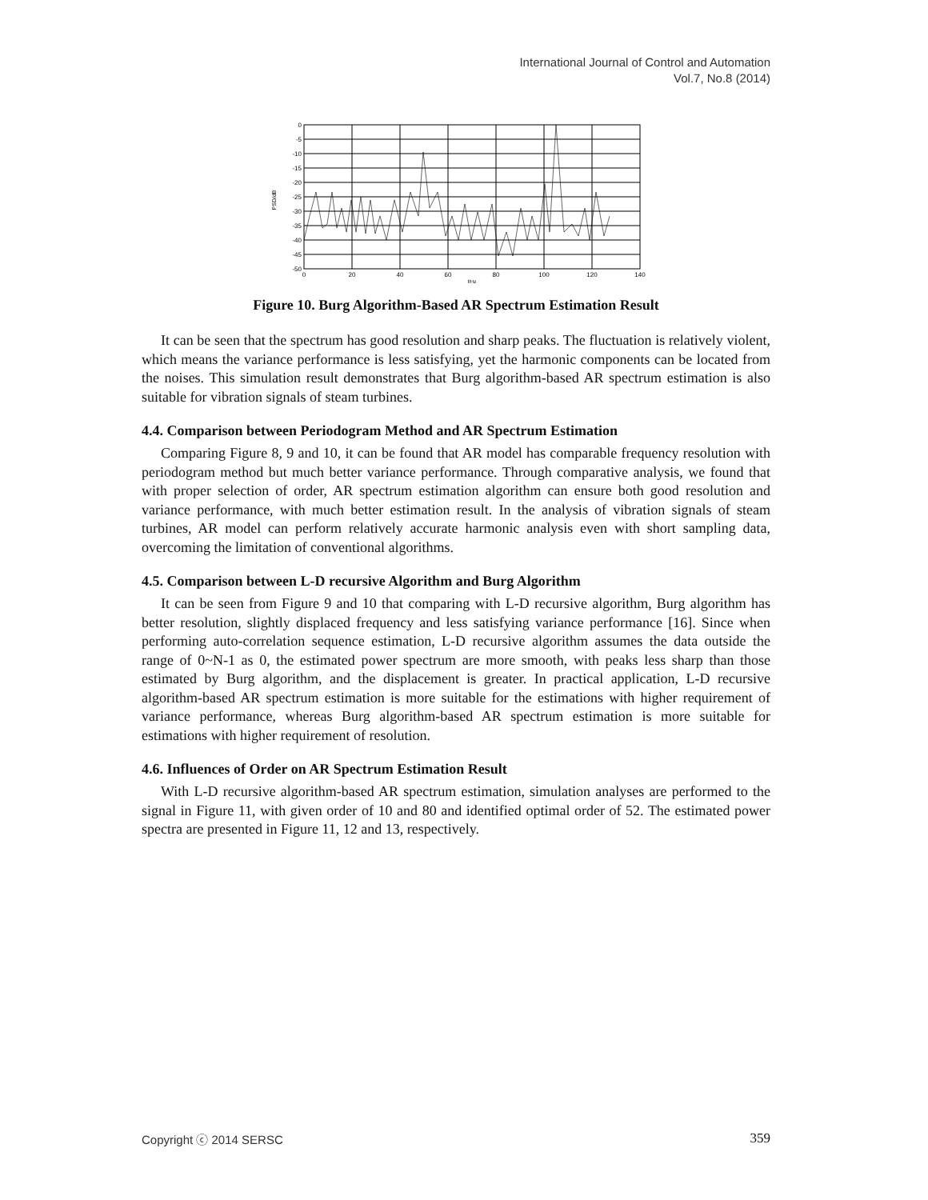International Journal of Control and Automation
Vol.7, No.8 (2014)
0
-5
-10
-15
-20
-25
-30
-35
-40
-45
-50
0
20
40
60
80
100
120
140
f/Hz
PSD/dB
Figure 10. Burg Algorithm-Based AR Spectrum Estimation Result
It can be seen that the spectrum has good resolution and sharp peaks. The fluctuation is relatively violent, which means the variance performance is less satisfying, yet the harmonic components can be located from the noises. This simulation result demonstrates that Burg algorithm-based AR spectrum estimation is also suitable for vibration signals of steam turbines.
4.4. Comparison between Periodogram Method and AR Spectrum Estimation
Comparing Figure 8, 9 and 10, it can be found that AR model has comparable frequency resolution with periodogram method but much better variance performance. Through comparative analysis, we found that with proper selection of order, AR spectrum estimation algorithm can ensure both good resolution and variance performance, with much better estimation result. In the analysis of vibration signals of steam turbines, AR model can perform relatively accurate harmonic analysis even with short sampling data, overcoming the limitation of conventional algorithms.
4.5. Comparison between L-D recursive Algorithm and Burg Algorithm
It can be seen from Figure 9 and 10 that comparing with L-D recursive algorithm, Burg algorithm has better resolution, slightly displaced frequency and less satisfying variance performance [16]. Since when performing auto-correlation sequence estimation, L-D recursive algorithm assumes the data outside the range of 0~N-1 as 0, the estimated power spectrum are more smooth, with peaks less sharp than those estimated by Burg algorithm, and the displacement is greater. In practical application, L-D recursive algorithm-based AR spectrum estimation is more suitable for the estimations with higher requirement of variance performance, whereas Burg algorithm-based AR spectrum estimation is more suitable for estimations with higher requirement of resolution.
4.6. Influences of Order on AR Spectrum Estimation Result
With L-D recursive algorithm-based AR spectrum estimation, simulation analyses are performed to the signal in Figure 11, with given order of 10 and 80 and identified optimal order of 52. The estimated power spectra are presented in Figure 11, 12 and 13, respectively.
Copyright ⓒ 2014 SERSC 359